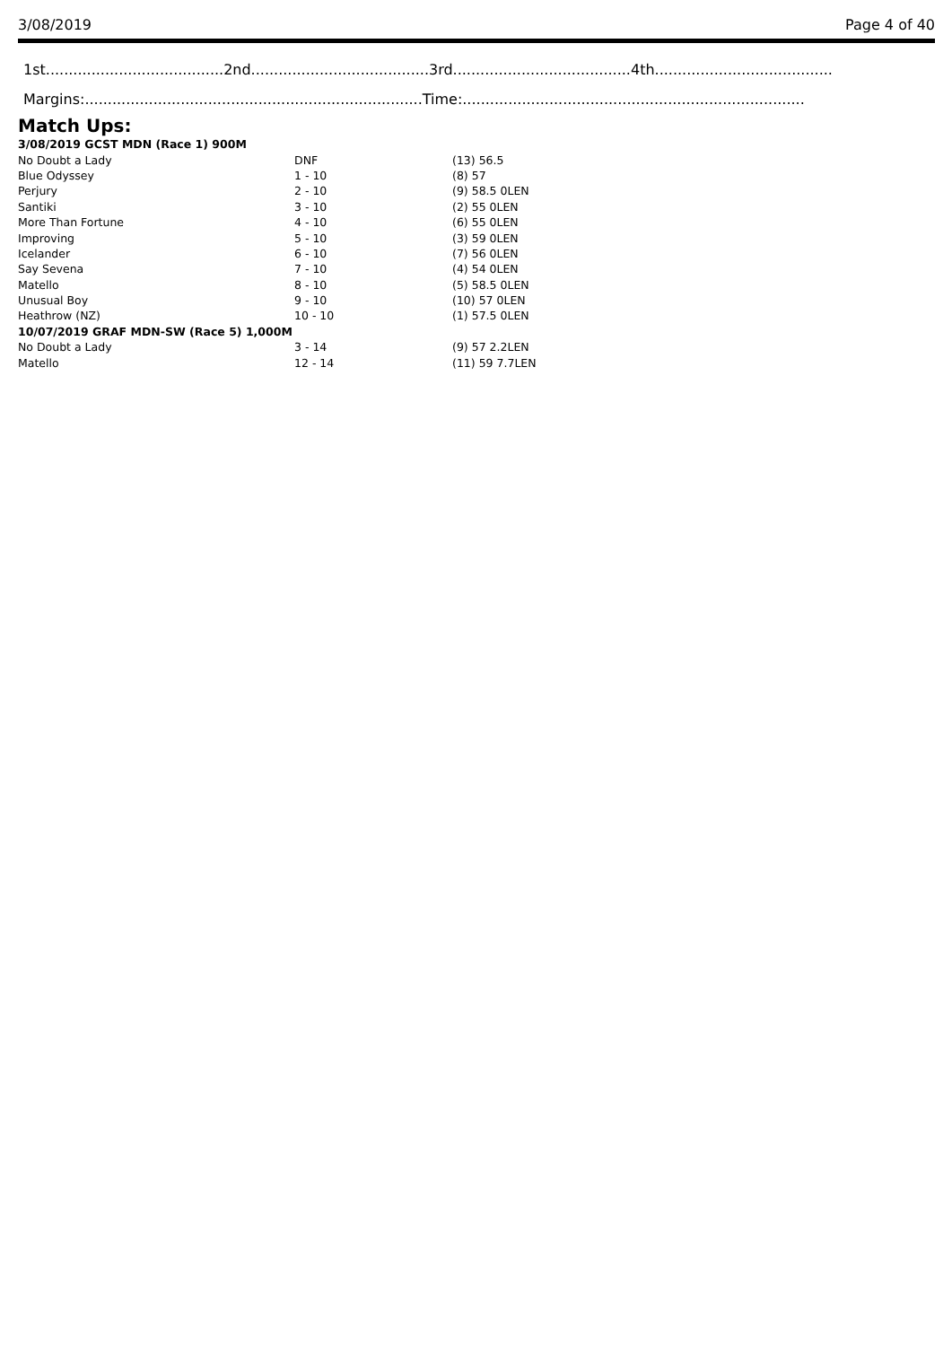3/08/2019 Page 4 of 40
1st.......................................2nd.......................................3rd.......................................4th.......................................
Margins:..........................................................................Time:...........................................................................
Match Ups:
| 3/08/2019 GCST MDN (Race 1) 900M | | |
| No Doubt a Lady | DNF | (13) 56.5 |
| Blue Odyssey | 1 - 10 | (8) 57 |
| Perjury | 2 - 10 | (9) 58.5 0LEN |
| Santiki | 3 - 10 | (2) 55 0LEN |
| More Than Fortune | 4 - 10 | (6) 55 0LEN |
| Improving | 5 - 10 | (3) 59 0LEN |
| Icelander | 6 - 10 | (7) 56 0LEN |
| Say Sevena | 7 - 10 | (4) 54 0LEN |
| Matello | 8 - 10 | (5) 58.5 0LEN |
| Unusual Boy | 9 - 10 | (10) 57 0LEN |
| Heathrow (NZ) | 10 - 10 | (1) 57.5 0LEN |
| 10/07/2019 GRAF MDN-SW (Race 5) 1,000M | | |
| No Doubt a Lady | 3 - 14 | (9) 57 2.2LEN |
| Matello | 12 - 14 | (11) 59 7.7LEN |